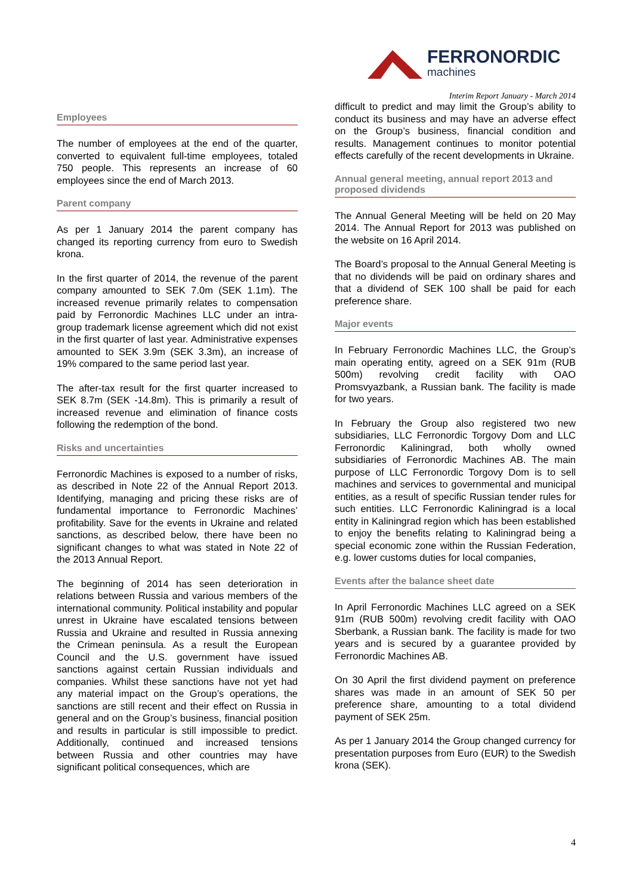FERRONORDIC
machines
Interim Report January - March 2014
Employees
The number of employees at the end of the quarter, converted to equivalent full-time employees, totaled 750 people. This represents an increase of 60 employees since the end of March 2013.
Parent company
As per 1 January 2014 the parent company has changed its reporting currency from euro to Swedish krona.
In the first quarter of 2014, the revenue of the parent company amounted to SEK 7.0m (SEK 1.1m). The increased revenue primarily relates to compensation paid by Ferronordic Machines LLC under an intra-group trademark license agreement which did not exist in the first quarter of last year. Administrative expenses amounted to SEK 3.9m (SEK 3.3m), an increase of 19% compared to the same period last year.
The after-tax result for the first quarter increased to SEK 8.7m (SEK -14.8m). This is primarily a result of increased revenue and elimination of finance costs following the redemption of the bond.
Risks and uncertainties
Ferronordic Machines is exposed to a number of risks, as described in Note 22 of the Annual Report 2013. Identifying, managing and pricing these risks are of fundamental importance to Ferronordic Machines’ profitability. Save for the events in Ukraine and related sanctions, as described below, there have been no significant changes to what was stated in Note 22 of the 2013 Annual Report.
The beginning of 2014 has seen deterioration in relations between Russia and various members of the international community. Political instability and popular unrest in Ukraine have escalated tensions between Russia and Ukraine and resulted in Russia annexing the Crimean peninsula. As a result the European Council and the U.S. government have issued sanctions against certain Russian individuals and companies. Whilst these sanctions have not yet had any material impact on the Group’s operations, the sanctions are still recent and their effect on Russia in general and on the Group’s business, financial position and results in particular is still impossible to predict. Additionally, continued and increased tensions between Russia and other countries may have significant political consequences, which are
difficult to predict and may limit the Group’s ability to conduct its business and may have an adverse effect on the Group’s business, financial condition and results. Management continues to monitor potential effects carefully of the recent developments in Ukraine.
Annual general meeting, annual report 2013 and proposed dividends
The Annual General Meeting will be held on 20 May 2014. The Annual Report for 2013 was published on the website on 16 April 2014.
The Board’s proposal to the Annual General Meeting is that no dividends will be paid on ordinary shares and that a dividend of SEK 100 shall be paid for each preference share.
Major events
In February Ferronordic Machines LLC, the Group’s main operating entity, agreed on a SEK 91m (RUB 500m) revolving credit facility with OAO Promsvyazbank, a Russian bank. The facility is made for two years.
In February the Group also registered two new subsidiaries, LLC Ferronordic Torgovy Dom and LLC Ferronordic Kaliningrad, both wholly owned subsidiaries of Ferronordic Machines AB. The main purpose of LLC Ferronordic Torgovy Dom is to sell machines and services to governmental and municipal entities, as a result of specific Russian tender rules for such entities. LLC Ferronordic Kaliningrad is a local entity in Kaliningrad region which has been established to enjoy the benefits relating to Kaliningrad being a special economic zone within the Russian Federation, e.g. lower customs duties for local companies,
Events after the balance sheet date
In April Ferronordic Machines LLC agreed on a SEK 91m (RUB 500m) revolving credit facility with OAO Sberbank, a Russian bank. The facility is made for two years and is secured by a guarantee provided by Ferronordic Machines AB.
On 30 April the first dividend payment on preference shares was made in an amount of SEK 50 per preference share, amounting to a total dividend payment of SEK 25m.
As per 1 January 2014 the Group changed currency for presentation purposes from Euro (EUR) to the Swedish krona (SEK).
4